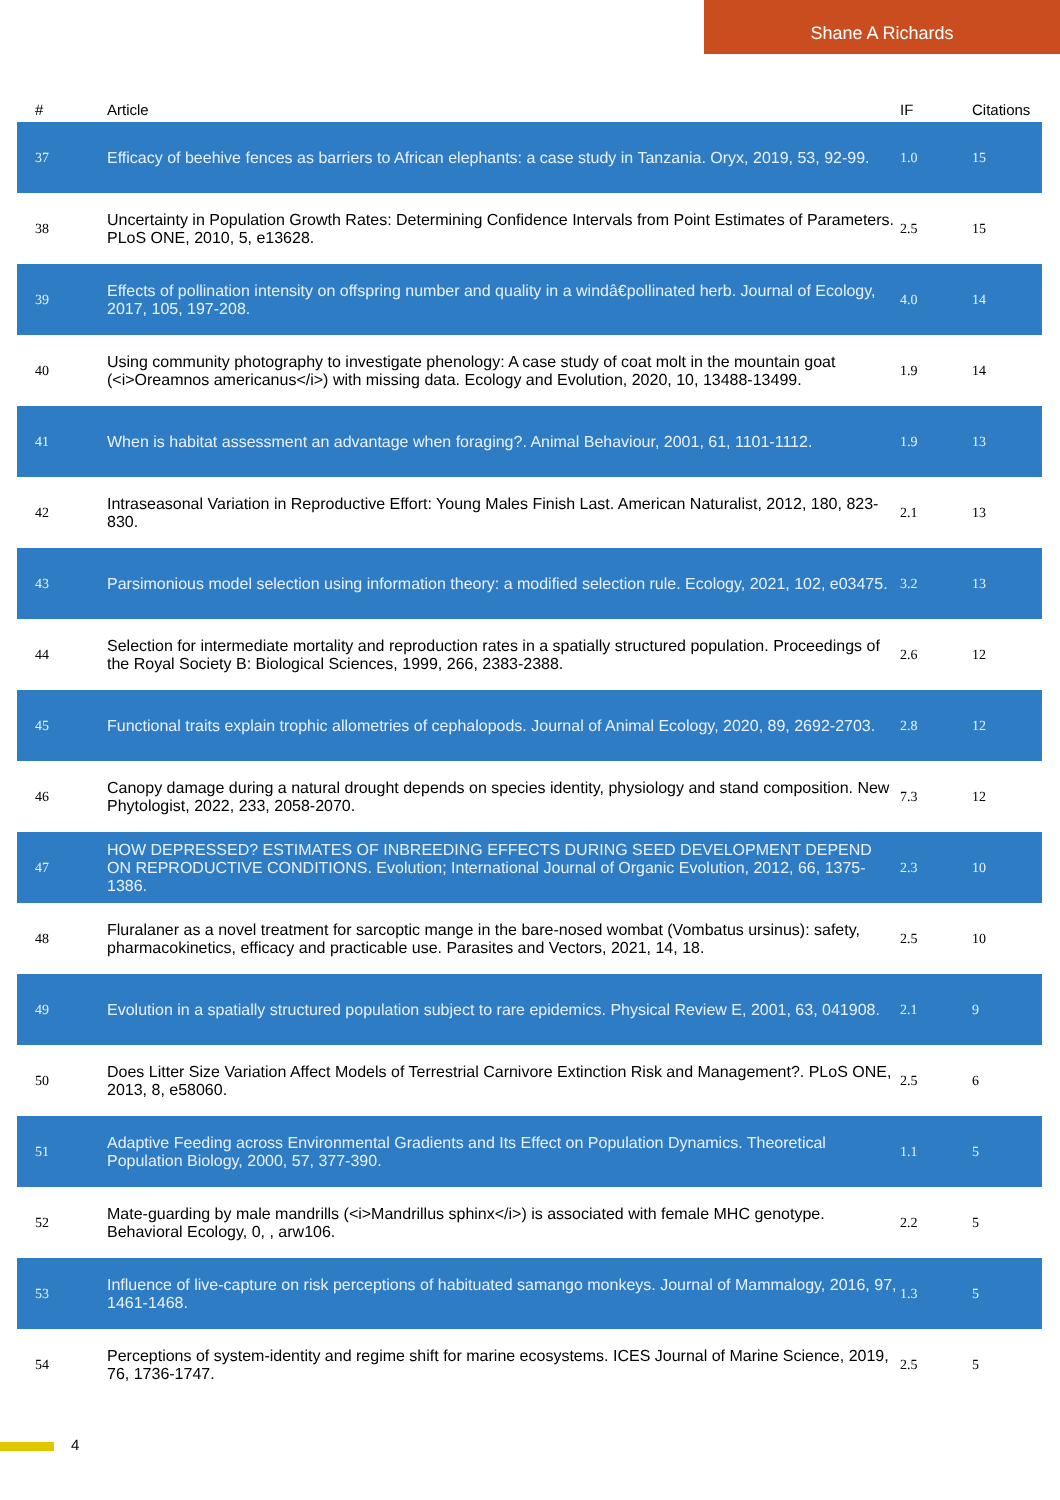Shane A Richards
| # | Article | IF | Citations |
| --- | --- | --- | --- |
| 37 | Efficacy of beehive fences as barriers to African elephants: a case study in Tanzania. Oryx, 2019, 53, 92-99. | 1.0 | 15 |
| 38 | Uncertainty in Population Growth Rates: Determining Confidence Intervals from Point Estimates of Parameters. PLoS ONE, 2010, 5, e13628. | 2.5 | 15 |
| 39 | Effects of pollination intensity on offspring number and quality in a windâ€pollinated herb. Journal of Ecology, 2017, 105, 197-208. | 4.0 | 14 |
| 40 | Using community photography to investigate phenology: A case study of coat molt in the mountain goat (<i>Oreamnos americanus</i>) with missing data. Ecology and Evolution, 2020, 10, 13488-13499. | 1.9 | 14 |
| 41 | When is habitat assessment an advantage when foraging?. Animal Behaviour, 2001, 61, 1101-1112. | 1.9 | 13 |
| 42 | Intraseasonal Variation in Reproductive Effort: Young Males Finish Last. American Naturalist, 2012, 180, 823-830. | 2.1 | 13 |
| 43 | Parsimonious model selection using information theory: a modified selection rule. Ecology, 2021, 102, e03475. | 3.2 | 13 |
| 44 | Selection for intermediate mortality and reproduction rates in a spatially structured population. Proceedings of the Royal Society B: Biological Sciences, 1999, 266, 2383-2388. | 2.6 | 12 |
| 45 | Functional traits explain trophic allometries of cephalopods. Journal of Animal Ecology, 2020, 89, 2692-2703. | 2.8 | 12 |
| 46 | Canopy damage during a natural drought depends on species identity, physiology and stand composition. New Phytologist, 2022, 233, 2058-2070. | 7.3 | 12 |
| 47 | HOW DEPRESSED? ESTIMATES OF INBREEDING EFFECTS DURING SEED DEVELOPMENT DEPEND ON REPRODUCTIVE CONDITIONS. Evolution; International Journal of Organic Evolution, 2012, 66, 1375-1386. | 2.3 | 10 |
| 48 | Fluralaner as a novel treatment for sarcoptic mange in the bare-nosed wombat (Vombatus ursinus): safety, pharmacokinetics, efficacy and practicable use. Parasites and Vectors, 2021, 14, 18. | 2.5 | 10 |
| 49 | Evolution in a spatially structured population subject to rare epidemics. Physical Review E, 2001, 63, 041908. | 2.1 | 9 |
| 50 | Does Litter Size Variation Affect Models of Terrestrial Carnivore Extinction Risk and Management?. PLoS ONE, 2013, 8, e58060. | 2.5 | 6 |
| 51 | Adaptive Feeding across Environmental Gradients and Its Effect on Population Dynamics. Theoretical Population Biology, 2000, 57, 377-390. | 1.1 | 5 |
| 52 | Mate-guarding by male mandrills (<i>Mandrillus sphinx</i>) is associated with female MHC genotype. Behavioral Ecology, 0, , arw106. | 2.2 | 5 |
| 53 | Influence of live-capture on risk perceptions of habituated samango monkeys. Journal of Mammalogy, 2016, 97, 1461-1468. | 1.3 | 5 |
| 54 | Perceptions of system-identity and regime shift for marine ecosystems. ICES Journal of Marine Science, 2019, 76, 1736-1747. | 2.5 | 5 |
4